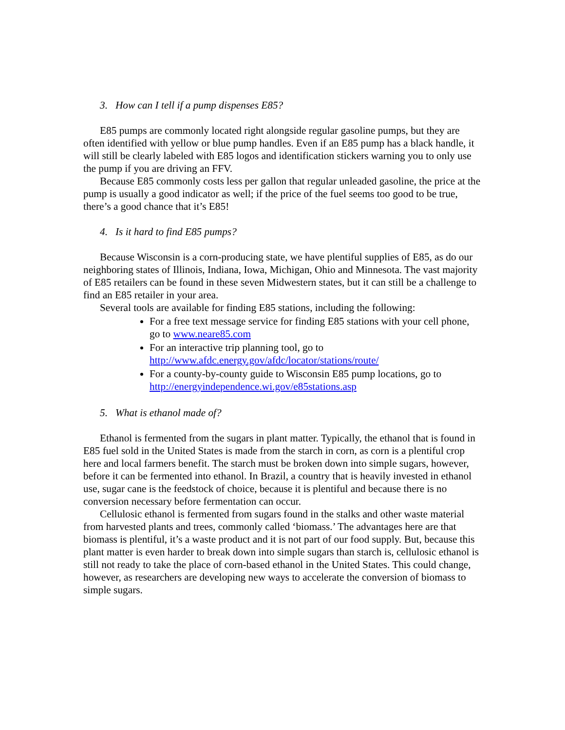3. How can I tell if a pump dispenses E85?
E85 pumps are commonly located right alongside regular gasoline pumps, but they are often identified with yellow or blue pump handles. Even if an E85 pump has a black handle, it will still be clearly labeled with E85 logos and identification stickers warning you to only use the pump if you are driving an FFV.
Because E85 commonly costs less per gallon that regular unleaded gasoline, the price at the pump is usually a good indicator as well; if the price of the fuel seems too good to be true, there’s a good chance that it’s E85!
4. Is it hard to find E85 pumps?
Because Wisconsin is a corn-producing state, we have plentiful supplies of E85, as do our neighboring states of Illinois, Indiana, Iowa, Michigan, Ohio and Minnesota. The vast majority of E85 retailers can be found in these seven Midwestern states, but it can still be a challenge to find an E85 retailer in your area.
Several tools are available for finding E85 stations, including the following:
For a free text message service for finding E85 stations with your cell phone, go to www.neare85.com
For an interactive trip planning tool, go to http://www.afdc.energy.gov/afdc/locator/stations/route/
For a county-by-county guide to Wisconsin E85 pump locations, go to http://energyindependence.wi.gov/e85stations.asp
5. What is ethanol made of?
Ethanol is fermented from the sugars in plant matter. Typically, the ethanol that is found in E85 fuel sold in the United States is made from the starch in corn, as corn is a plentiful crop here and local farmers benefit. The starch must be broken down into simple sugars, however, before it can be fermented into ethanol. In Brazil, a country that is heavily invested in ethanol use, sugar cane is the feedstock of choice, because it is plentiful and because there is no conversion necessary before fermentation can occur.
Cellulosic ethanol is fermented from sugars found in the stalks and other waste material from harvested plants and trees, commonly called ‘biomass.’ The advantages here are that biomass is plentiful, it’s a waste product and it is not part of our food supply. But, because this plant matter is even harder to break down into simple sugars than starch is, cellulosic ethanol is still not ready to take the place of corn-based ethanol in the United States. This could change, however, as researchers are developing new ways to accelerate the conversion of biomass to simple sugars.